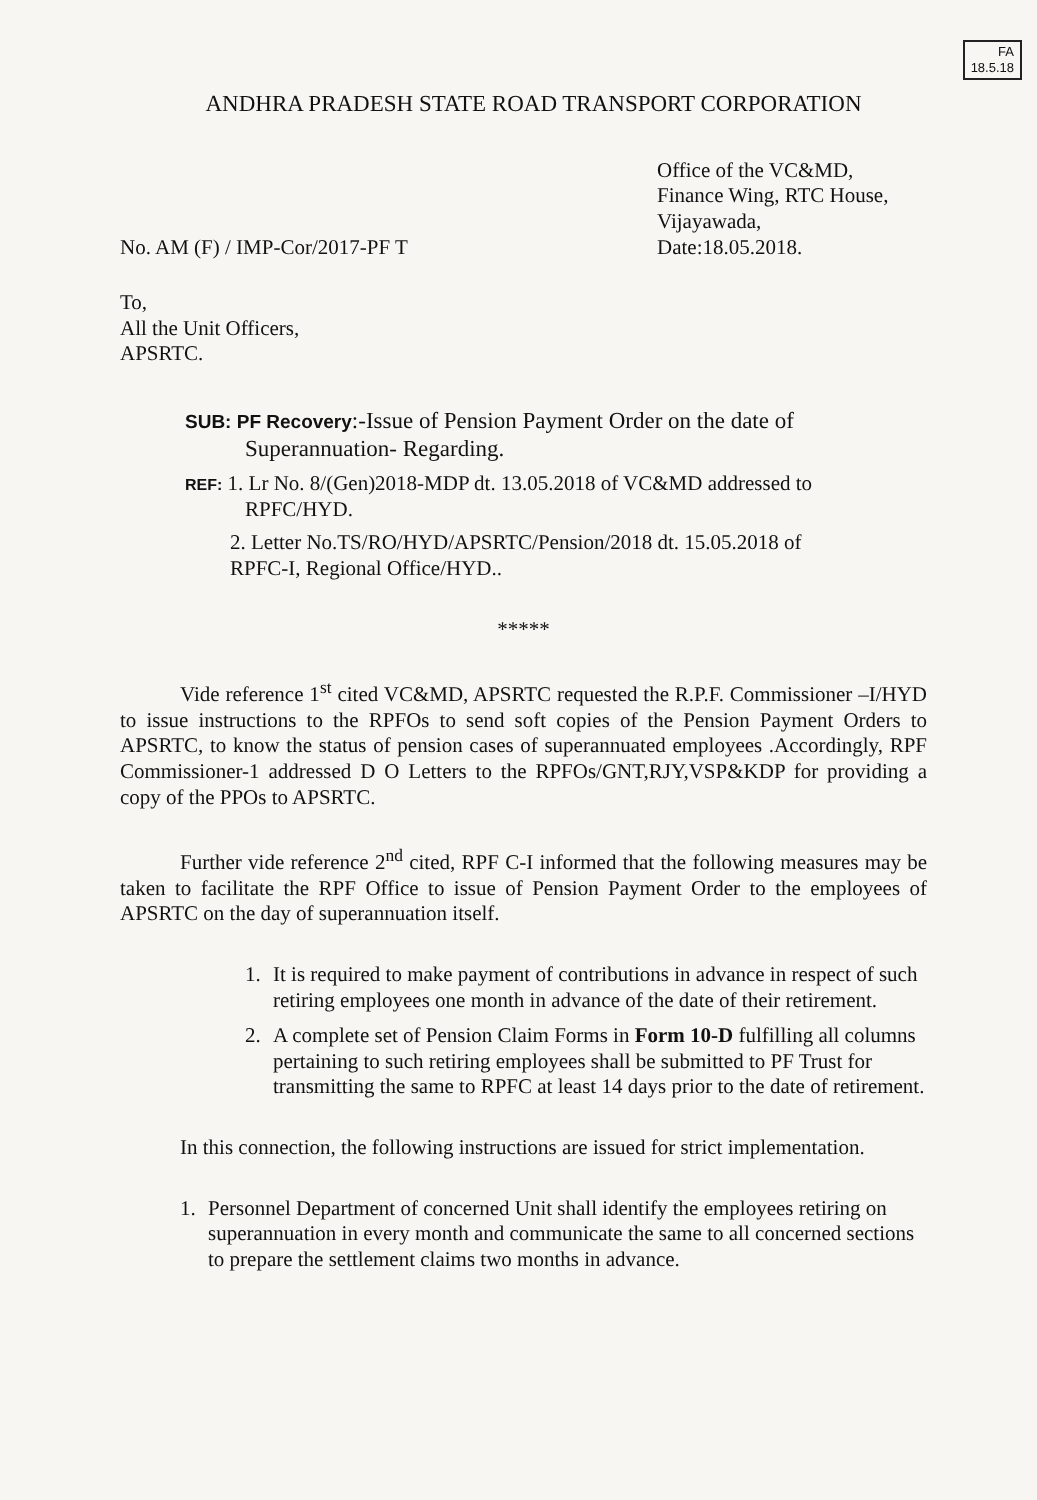FA
18.5.18
ANDHRA PRADESH STATE ROAD TRANSPORT CORPORATION
No. AM (F) / IMP-Cor/2017-PF T
Office of the VC&MD,
Finance Wing, RTC House,
Vijayawada,
Date:18.05.2018.
To,
All the Unit Officers,
APSRTC.
SUB: PF Recovery:-Issue of Pension Payment Order on the date of
Superannuation- Regarding.
REF: 1. Lr No. 8/(Gen)2018-MDP dt. 13.05.2018 of VC&MD addressed to
RPFC/HYD.
2. Letter No.TS/RO/HYD/APSRTC/Pension/2018 dt. 15.05.2018 of
RPFC-I, Regional Office/HYD..
*****
Vide reference 1<sup>st</sup> cited VC&MD, APSRTC requested the R.P.F. Commissioner –I/HYD to issue instructions to the RPFOs to send soft copies of the Pension Payment Orders to APSRTC, to know the status of pension cases of superannuated employees .Accordingly, RPF Commissioner-1 addressed D O Letters to the RPFOs/GNT,RJY,VSP&KDP for providing a copy of the PPOs to APSRTC.
Further vide reference 2<sup>nd</sup> cited, RPF C-I informed that the following measures may be taken to facilitate the RPF Office to issue of Pension Payment Order to the employees of APSRTC on the day of superannuation itself.
1. It is required to make payment of contributions in advance in respect of such retiring employees one month in advance of the date of their retirement.
2. A complete set of Pension Claim Forms in Form 10-D fulfilling all columns pertaining to such retiring employees shall be submitted to PF Trust for transmitting the same to RPFC at least 14 days prior to the date of retirement.
In this connection, the following instructions are issued for strict implementation.
1. Personnel Department of concerned Unit shall identify the employees retiring on superannuation in every month and communicate the same to all concerned sections to prepare the settlement claims two months in advance.